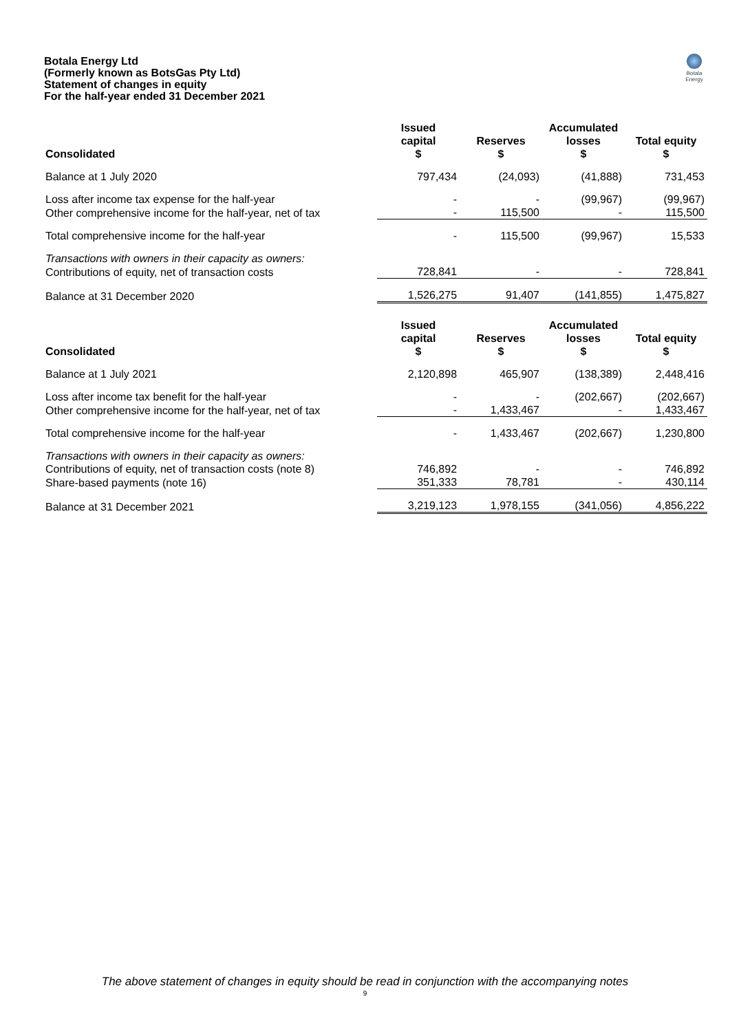Botala Energy Ltd
(Formerly known as BotsGas Pty Ltd)
Statement of changes in equity
For the half-year ended 31 December 2021
Botala Energy
| Consolidated | Issued capital $ | Reserves $ | Accumulated losses $ | Total equity $ |
| --- | --- | --- | --- | --- |
| Balance at 1 July 2020 | 797,434 | (24,093) | (41,888) | 731,453 |
| Loss after income tax expense for the half-year | - | - | (99,967) | (99,967) |
| Other comprehensive income for the half-year, net of tax | - | 115,500 | - | 115,500 |
| Total comprehensive income for the half-year | - | 115,500 | (99,967) | 15,533 |
| Transactions with owners in their capacity as owners: | | | | |
| Contributions of equity, net of transaction costs | 728,841 | - | - | 728,841 |
| Balance at 31 December 2020 | 1,526,275 | 91,407 | (141,855) | 1,475,827 |
| Consolidated | Issued capital $ | Reserves $ | Accumulated losses $ | Total equity $ |
| Balance at 1 July 2021 | 2,120,898 | 465,907 | (138,389) | 2,448,416 |
| Loss after income tax benefit for the half-year | - | - | (202,667) | (202,667) |
| Other comprehensive income for the half-year, net of tax | - | 1,433,467 | - | 1,433,467 |
| Total comprehensive income for the half-year | - | 1,433,467 | (202,667) | 1,230,800 |
| Transactions with owners in their capacity as owners: | | | | |
| Contributions of equity, net of transaction costs (note 8) | 746,892 | - | - | 746,892 |
| Share-based payments (note 16) | 351,333 | 78,781 | - | 430,114 |
| Balance at 31 December 2021 | 3,219,123 | 1,978,155 | (341,056) | 4,856,222 |
The above statement of changes in equity should be read in conjunction with the accompanying notes
9